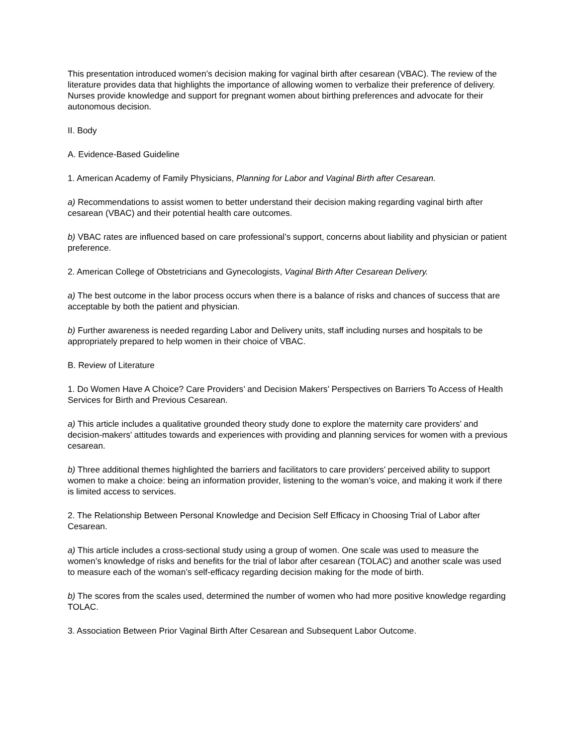This presentation introduced women’s decision making for vaginal birth after cesarean (VBAC). The review of the literature provides data that highlights the importance of allowing women to verbalize their preference of delivery. Nurses provide knowledge and support for pregnant women about birthing preferences and advocate for their autonomous decision.
II. Body
A. Evidence-Based Guideline
1. American Academy of Family Physicians, Planning for Labor and Vaginal Birth after Cesarean.
a) Recommendations to assist women to better understand their decision making regarding vaginal birth after cesarean (VBAC) and their potential health care outcomes.
b) VBAC rates are influenced based on care professional’s support, concerns about liability and physician or patient preference.
2. American College of Obstetricians and Gynecologists, Vaginal Birth After Cesarean Delivery.
a) The best outcome in the labor process occurs when there is a balance of risks and chances of success that are acceptable by both the patient and physician.
b) Further awareness is needed regarding Labor and Delivery units, staff including nurses and hospitals to be appropriately prepared to help women in their choice of VBAC.
B. Review of Literature
1. Do Women Have A Choice? Care Providers’ and Decision Makers’ Perspectives on Barriers To Access of Health Services for Birth and Previous Cesarean.
a) This article includes a qualitative grounded theory study done to explore the maternity care providers’ and decision-makers’ attitudes towards and experiences with providing and planning services for women with a previous cesarean.
b) Three additional themes highlighted the barriers and facilitators to care providers’ perceived ability to support women to make a choice: being an information provider, listening to the woman’s voice, and making it work if there is limited access to services.
2. The Relationship Between Personal Knowledge and Decision Self Efficacy in Choosing Trial of Labor after Cesarean.
a) This article includes a cross-sectional study using a group of women. One scale was used to measure the women’s knowledge of risks and benefits for the trial of labor after cesarean (TOLAC) and another scale was used to measure each of the woman’s self-efficacy regarding decision making for the mode of birth.
b) The scores from the scales used, determined the number of women who had more positive knowledge regarding TOLAC.
3. Association Between Prior Vaginal Birth After Cesarean and Subsequent Labor Outcome.